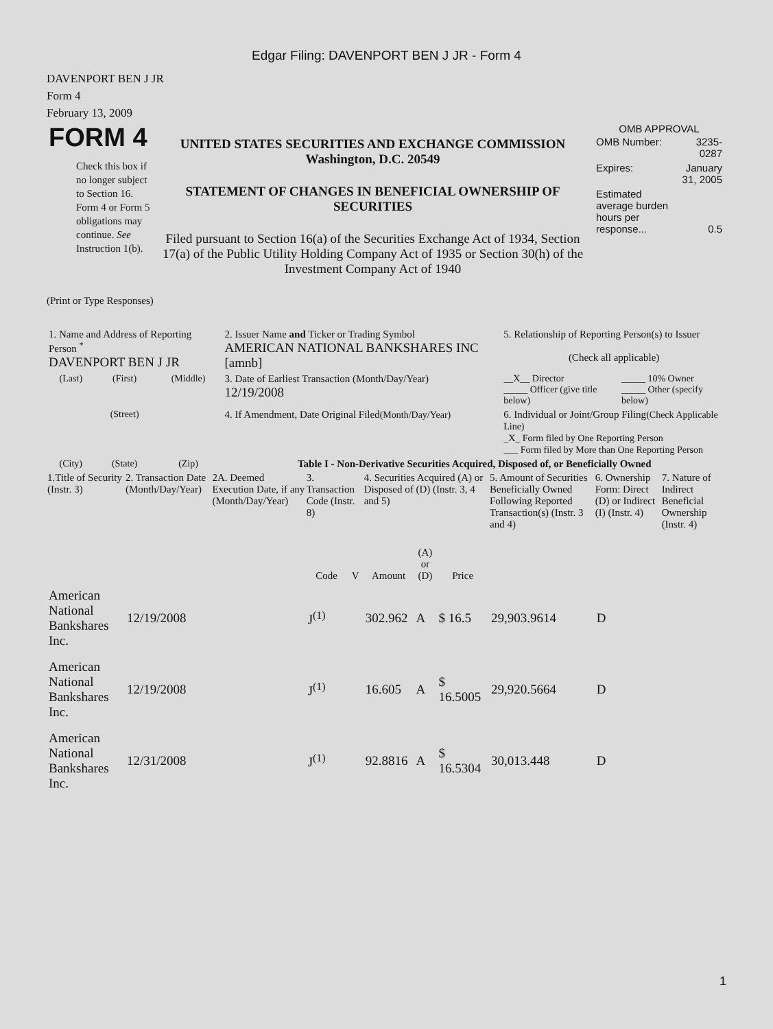Edgar Filing: DAVENPORT BEN J JR - Form 4
DAVENPORT BEN J JR
Form 4
February 13, 2009
| FORM 4 Check this box if no longer subject to Section 16. Form 4 or Form 5 obligations may continue. See Instruction 1(b). | UNITED STATES SECURITIES AND EXCHANGE COMMISSION Washington, D.C. 20549 STATEMENT OF CHANGES IN BENEFICIAL OWNERSHIP OF SECURITIES Filed pursuant to Section 16(a) of the Securities Exchange Act of 1934, Section 17(a) of the Public Utility Holding Company Act of 1935 or Section 30(h) of the Investment Company Act of 1940 | OMB APPROVAL / OMB Number: / 3235-0287 / / Expires: / January 31, 2005 / / Estimated average burden hours per response... / 0.5 / |
(Print or Type Responses)
| 1. Name and Address of Reporting Person <sup>*</sup> DAVENPORT BEN J JR | | | 2. Issuer Name and Ticker or Trading Symbol AMERICAN NATIONAL BANKSHARES INC [amnb] | 5. Relationship of Reporting Person(s) to Issuer (Check all applicable) | |
| (Last) | (First) | (Middle) | 3. Date of Earliest Transaction (Month/Day/Year) 12/19/2008 | __X__ Director _____ Officer (give title below) | _____ 10% Owner _____ Other (specify below) |
| | (Street) | | 4. If Amendment, Date Original Filed (Month/Day/Year) | 6. Individual or Joint/Group Filing (Check Applicable Line) _X_ Form filed by One Reporting Person ___ Form filed by More than One Reporting Person | |
| (City) | (State) | (Zip) | Table I - Non-Derivative Securities Acquired, Disposed of, or Beneficially Owned | | |
| 1.Title of Security (Instr. 3) | 2. Transaction Date (Month/Day/Year) | 2A. Deemed Execution Date, if any (Month/Day/Year) | 3. Transaction Code (Instr. 8) | | 4. Securities Acquired (A) or Disposed of (D) (Instr. 3, 4 and 5) | | | 5. Amount of Securities Beneficially Owned Following Reported Transaction(s) (Instr. 3 and 4) | 6. Ownership Form: Direct (D) or Indirect (I) (Instr. 4) | 7. Nature of Indirect Beneficial Ownership (Instr. 4) |
| --- | --- | --- | --- | --- | --- | --- | --- | --- | --- | --- |
| | | | Code | V | Amount | (A) or (D) | Price | | | |
| American National Bankshares Inc. | 12/19/2008 | | J<sup>(1)</sup> | | 302.962 | A | $ 16.5 | 29,903.9614 | D | |
| American National Bankshares Inc. | 12/19/2008 | | J<sup>(1)</sup> | | 16.605 | A | $ 16.5005 | 29,920.5664 | D | |
| American National Bankshares Inc. | 12/31/2008 | | J<sup>(1)</sup> | | 92.8816 | A | $ 16.5304 | 30,013.448 | D | |
1